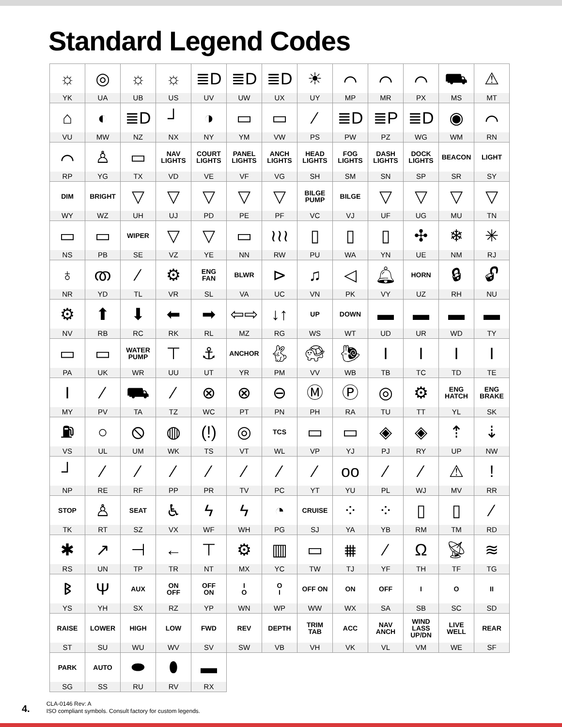Standard Legend Codes
| ☼ YK | ◎ UA | ☼ UB | ☼ US | ≣D UV | ≣D UW | ≣D UX | ☀ UY | ⌒ MP | ⌒ MR | ⌒ PX | ⛟ MS | ⚠ MT |
| ⌂ VU | ◐ MW | ≣D NZ | ┘ NX | ◑ NY | ▭ YM | ▭ VW | ⁄ PS | ≣D PW | ≣P PZ | ≣D WG | ◉ WM | ⌒ RN |
| ⌒ RP | ♙ YG | ▭ TX | NAV LIGHTS VD | COURT LIGHTS VE | PANEL LIGHTS VF | ANCH LIGHTS VG | HEAD LIGHTS SH | FOG LIGHTS SM | DASH LIGHTS SN | DOCK LIGHTS SP | BEACON SR | LIGHT SY |
| DIM WY | BRIGHT WZ | ▽ UH | ▽ UJ | ▽ PD | ▽ PE | ▽ PF | BILGE PUMP VC | BILGE VJ | ▽ UF | ▽ UG | ▽ MU | ▽ TN |
| ▭ NS | ▭ PB | WIPER SE | ▽ VZ | ▽ YE | ▭ NN | ≀≀≀ RW | ▯ PU | ▯ WA | ▯ YN | ✣ UE | ❄ NM | ✳ RJ |
| ♁ NR | ത YD | ⁄ TL | ⚙ VR | ENG FAN SL | BLWR VA | ⊳ UC | ♫ VN | ◁ PK | 🔔︎ VY | HORN UZ | 🔒︎ RH | 🔓︎ NU |
| ⚙ NV | ⬆ RB | ⬇ RC | ⬅ RK | ➡ RL | ⇦⇨ MZ | ↓↑ RG | UP WS | DOWN WT | ▬ UD | ▬ UR | ▬ WD | ▬ TY |
| ▭ PA | ▭ UK | WATER PUMP WR | ⊤ UU | ⚓︎ UT | ANCHOR YR | 🐇︎ PM | 🐢︎ VV | 🐌︎ WB | I TB | I TC | I TD | I TE |
| I MY | ⁄ PV | ⛟ TA | ⁄ TZ | ⊗ WC | ⊗ PT | ⊖ PN | Ⓜ PH | Ⓟ RA | ◎ TU | ⚙ TT | ENG HATCH YL | ENG BRAKE SK |
| ⛽︎ VS | ○ UL | ⦸ UM | ◍ WK | (!) TS | ◎ VT | TCS WL | ▭ VP | ▭ YJ | ◈ PJ | ◈ RY | ⇡ UP | ⇣ NW |
| ┘ NP | ⁄ RE | ⁄ RF | ⁄ PP | ⁄ PR | ⁄ TV | ⁄ PC | ⁄ YT | oo YU | ⁄ PL | ⁄ WJ | ⚠ MV | ! RR |
| STOP TK | ♙ RT | SEAT SZ | ♿︎ VX | ϟ WF | ϟ WH | ◔ PG | CRUISE SJ | ⁘ YA | ⁘ YB | ▯ RM | ▯ TM | ⁄ RD |
| ✱ RS | ↗ UN | ⊣ TP | ← TR | ⊤ NT | ⚙ MX | ▥ YC | ▭ TW | ⩩ TJ | ⁄ YF | Ω TH | 📡︎ TF | ≋ TG |
| ᛒ YS | Ψ YH | AUX SX | ON OFF RZ | OFF ON YP | I O WN | O I WP | OFF ON WW | ON WX | OFF SA | I SB | O SC | II SD |
| RAISE ST | LOWER SU | HIGH WU | LOW WV | FWD SV | REV SW | DEPTH VB | TRIM TAB VH | ACC VK | NAV ANCH VL | WIND LASS UP/DN VM | LIVE WELL WE | REAR SF |
| PARK SG | AUTO SS | ⬬ RU | ⬮ RV | ▬ RX | | | | | | | | |
4.
CLA-0146 Rev: A
ISO compliant symbols. Consult factory for custom legends.